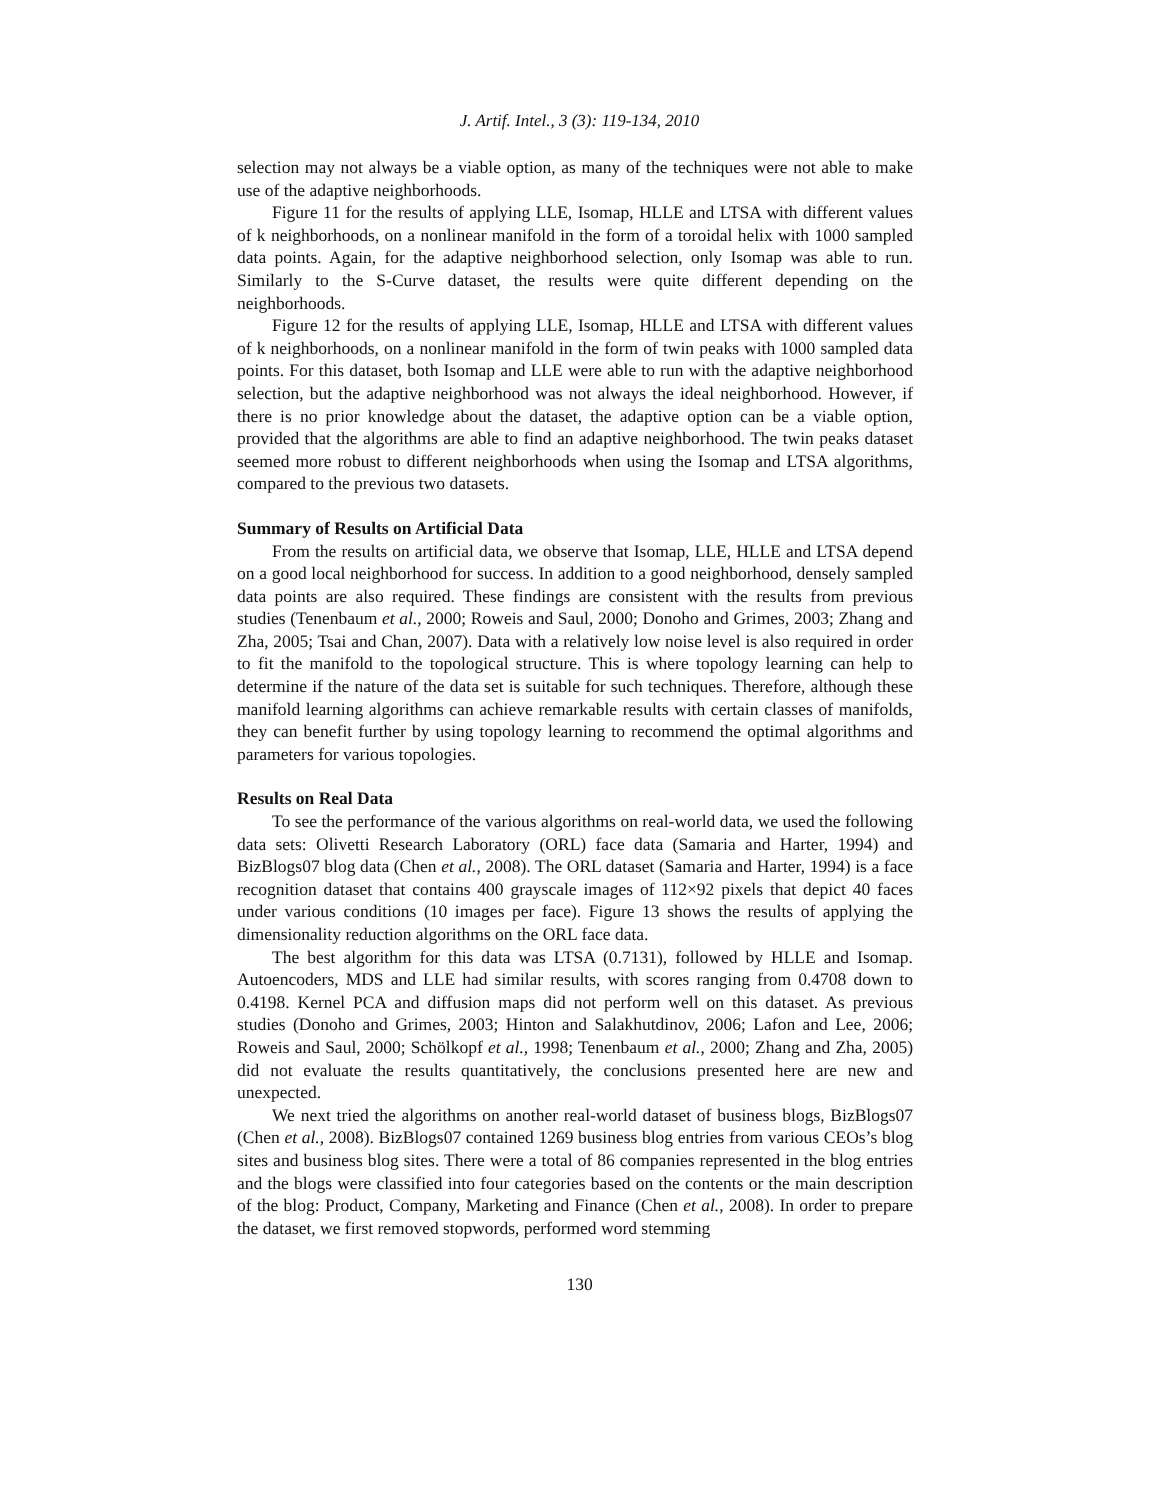J. Artif. Intel., 3 (3): 119-134, 2010
selection may not always be a viable option, as many of the techniques were not able to make use of the adaptive neighborhoods.
Figure 11 for the results of applying LLE, Isomap, HLLE and LTSA with different values of k neighborhoods, on a nonlinear manifold in the form of a toroidal helix with 1000 sampled data points. Again, for the adaptive neighborhood selection, only Isomap was able to run. Similarly to the S-Curve dataset, the results were quite different depending on the neighborhoods.
Figure 12 for the results of applying LLE, Isomap, HLLE and LTSA with different values of k neighborhoods, on a nonlinear manifold in the form of twin peaks with 1000 sampled data points. For this dataset, both Isomap and LLE were able to run with the adaptive neighborhood selection, but the adaptive neighborhood was not always the ideal neighborhood. However, if there is no prior knowledge about the dataset, the adaptive option can be a viable option, provided that the algorithms are able to find an adaptive neighborhood. The twin peaks dataset seemed more robust to different neighborhoods when using the Isomap and LTSA algorithms, compared to the previous two datasets.
Summary of Results on Artificial Data
From the results on artificial data, we observe that Isomap, LLE, HLLE and LTSA depend on a good local neighborhood for success. In addition to a good neighborhood, densely sampled data points are also required. These findings are consistent with the results from previous studies (Tenenbaum et al., 2000; Roweis and Saul, 2000; Donoho and Grimes, 2003; Zhang and Zha, 2005; Tsai and Chan, 2007). Data with a relatively low noise level is also required in order to fit the manifold to the topological structure. This is where topology learning can help to determine if the nature of the data set is suitable for such techniques. Therefore, although these manifold learning algorithms can achieve remarkable results with certain classes of manifolds, they can benefit further by using topology learning to recommend the optimal algorithms and parameters for various topologies.
Results on Real Data
To see the performance of the various algorithms on real-world data, we used the following data sets: Olivetti Research Laboratory (ORL) face data (Samaria and Harter, 1994) and BizBlogs07 blog data (Chen et al., 2008). The ORL dataset (Samaria and Harter, 1994) is a face recognition dataset that contains 400 grayscale images of 112×92 pixels that depict 40 faces under various conditions (10 images per face). Figure 13 shows the results of applying the dimensionality reduction algorithms on the ORL face data.
The best algorithm for this data was LTSA (0.7131), followed by HLLE and Isomap. Autoencoders, MDS and LLE had similar results, with scores ranging from 0.4708 down to 0.4198. Kernel PCA and diffusion maps did not perform well on this dataset. As previous studies (Donoho and Grimes, 2003; Hinton and Salakhutdinov, 2006; Lafon and Lee, 2006; Roweis and Saul, 2000; Schölkopf et al., 1998; Tenenbaum et al., 2000; Zhang and Zha, 2005) did not evaluate the results quantitatively, the conclusions presented here are new and unexpected.
We next tried the algorithms on another real-world dataset of business blogs, BizBlogs07 (Chen et al., 2008). BizBlogs07 contained 1269 business blog entries from various CEOs’s blog sites and business blog sites. There were a total of 86 companies represented in the blog entries and the blogs were classified into four categories based on the contents or the main description of the blog: Product, Company, Marketing and Finance (Chen et al., 2008). In order to prepare the dataset, we first removed stopwords, performed word stemming
130